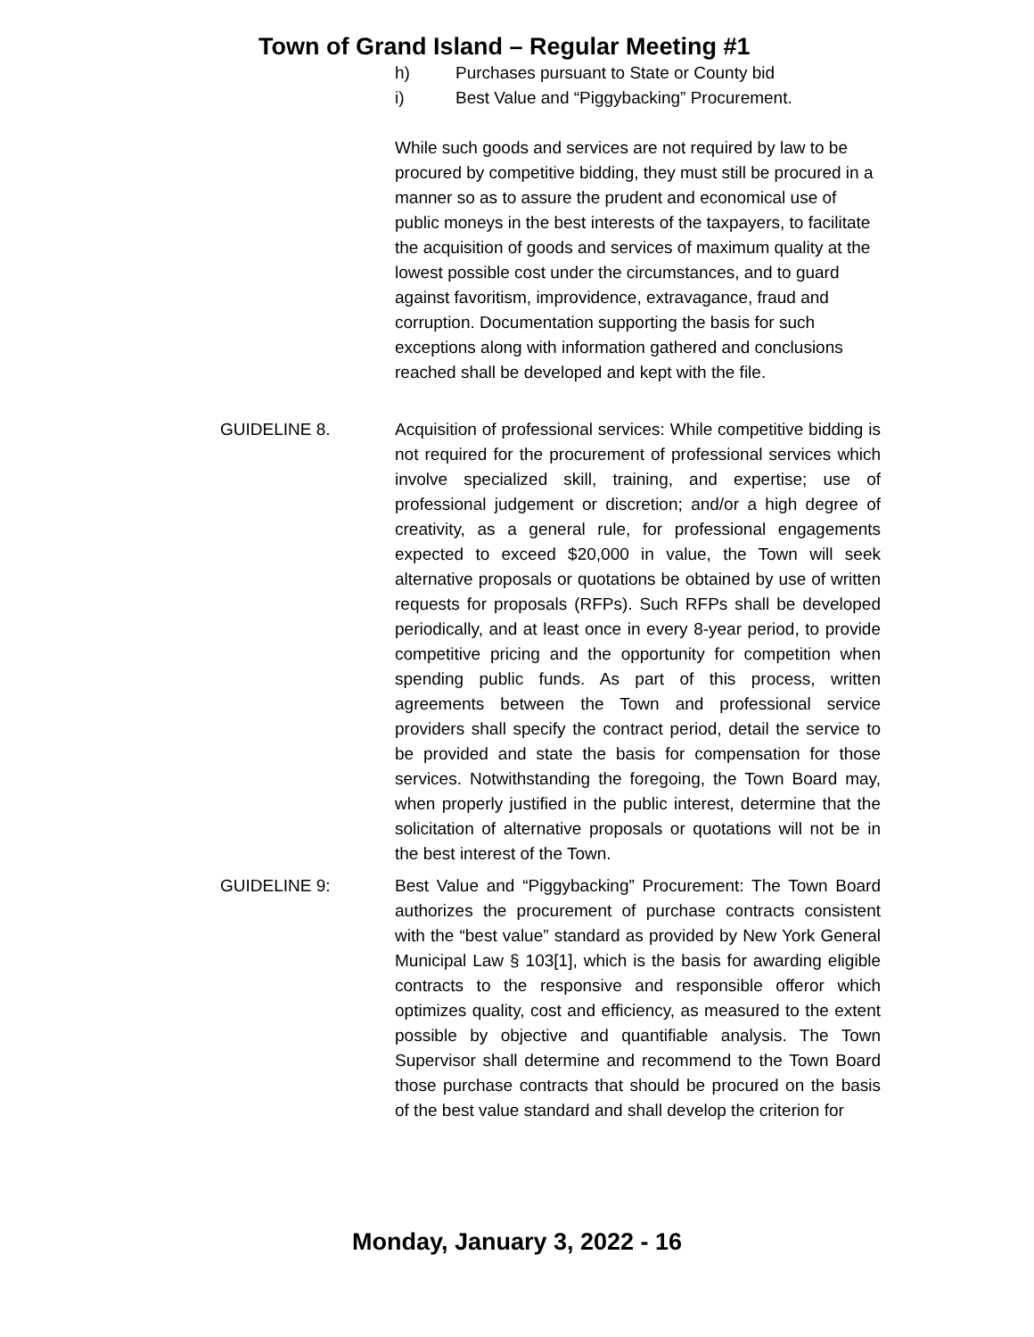Town of Grand Island – Regular Meeting #1
h) Purchases pursuant to State or County bid
i) Best Value and “Piggybacking” Procurement.
While such goods and services are not required by law to be procured by competitive bidding, they must still be procured in a manner so as to assure the prudent and economical use of public moneys in the best interests of the taxpayers, to facilitate the acquisition of goods and services of maximum quality at the lowest possible cost under the circumstances, and to guard against favoritism, improvidence, extravagance, fraud and corruption. Documentation supporting the basis for such exceptions along with information gathered and conclusions reached shall be developed and kept with the file.
GUIDELINE 8. Acquisition of professional services: While competitive bidding is not required for the procurement of professional services which involve specialized skill, training, and expertise; use of professional judgement or discretion; and/or a high degree of creativity, as a general rule, for professional engagements expected to exceed $20,000 in value, the Town will seek alternative proposals or quotations be obtained by use of written requests for proposals (RFPs). Such RFPs shall be developed periodically, and at least once in every 8-year period, to provide competitive pricing and the opportunity for competition when spending public funds. As part of this process, written agreements between the Town and professional service providers shall specify the contract period, detail the service to be provided and state the basis for compensation for those services. Notwithstanding the foregoing, the Town Board may, when properly justified in the public interest, determine that the solicitation of alternative proposals or quotations will not be in the best interest of the Town.
GUIDELINE 9: Best Value and “Piggybacking” Procurement: The Town Board authorizes the procurement of purchase contracts consistent with the “best value” standard as provided by New York General Municipal Law § 103[1], which is the basis for awarding eligible contracts to the responsive and responsible offeror which optimizes quality, cost and efficiency, as measured to the extent possible by objective and quantifiable analysis. The Town Supervisor shall determine and recommend to the Town Board those purchase contracts that should be procured on the basis of the best value standard and shall develop the criterion for
Monday, January 3, 2022 - 16